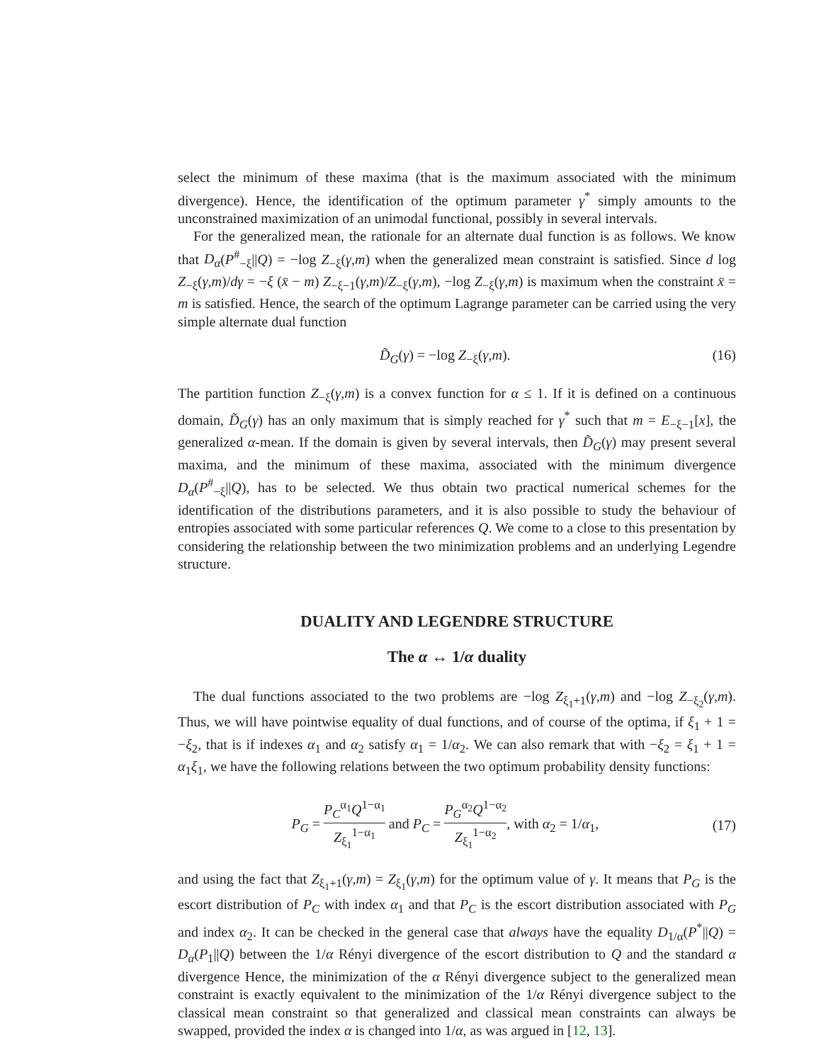select the minimum of these maxima (that is the maximum associated with the minimum divergence). Hence, the identification of the optimum parameter γ<sup>*</sup> simply amounts to the unconstrained maximization of an unimodal functional, possibly in several intervals.
For the generalized mean, the rationale for an alternate dual function is as follows. We know that D<sub>α</sub>(P<sup>#</sup><sub>−ξ</sub>||Q) = −log Z<sub>−ξ</sub>(γ,m) when the generalized mean constraint is satisfied. Since d log Z<sub>−ξ</sub>(γ,m)/dγ = −ξ (x̄ − m) Z<sub>−ξ−1</sub>(γ,m)/Z<sub>−ξ</sub>(γ,m), −log Z<sub>−ξ</sub>(γ,m) is maximum when the constraint x̄ = m is satisfied. Hence, the search of the optimum Lagrange parameter can be carried using the very simple alternate dual function
D̃<sub>G</sub>(γ) = −log Z<sub>−ξ</sub>(γ,m). (16)
The partition function Z<sub>−ξ</sub>(γ,m) is a convex function for α ≤ 1. If it is defined on a continuous domain, D̃<sub>G</sub>(γ) has an only maximum that is simply reached for γ<sup>*</sup> such that m = E<sub>−ξ−1</sub>[x], the generalized α-mean. If the domain is given by several intervals, then D̃<sub>G</sub>(γ) may present several maxima, and the minimum of these maxima, associated with the minimum divergence D<sub>α</sub>(P<sup>#</sup><sub>−ξ</sub>||Q), has to be selected. We thus obtain two practical numerical schemes for the identification of the distributions parameters, and it is also possible to study the behaviour of entropies associated with some particular references Q. We come to a close to this presentation by considering the relationship between the two minimization problems and an underlying Legendre structure.
DUALITY AND LEGENDRE STRUCTURE
The α ↔ 1/α duality
The dual functions associated to the two problems are −log Z<sub>ξ<sub>1</sub>+1</sub>(γ,m) and −log Z<sub>−ξ<sub>2</sub></sub>(γ,m). Thus, we will have pointwise equality of dual functions, and of course of the optima, if ξ<sub>1</sub> + 1 = −ξ<sub>2</sub>, that is if indexes α<sub>1</sub> and α<sub>2</sub> satisfy α<sub>1</sub> = 1/α<sub>2</sub>. We can also remark that with −ξ<sub>2</sub> = ξ<sub>1</sub> + 1 = α<sub>1</sub>ξ<sub>1</sub>, we have the following relations between the two optimum probability density functions:
P<sub>G</sub> = P<sub>C</sub><sup>α<sub>1</sub></sup>Q<sup>1−α<sub>1</sub></sup> Z<sub>ξ<sub>1</sub></sub><sup>1−α<sub>1</sub></sup> and P<sub>C</sub> = P<sub>G</sub><sup>α<sub>2</sub></sup>Q<sup>1−α<sub>2</sub></sup> Z<sub>ξ<sub>1</sub></sub><sup>1−α<sub>2</sub></sup>, with α<sub>2</sub> = 1/α<sub>1</sub>, (17)
and using the fact that Z<sub>ξ<sub>1</sub>+1</sub>(γ,m) = Z<sub>ξ<sub>1</sub></sub>(γ,m) for the optimum value of γ. It means that P<sub>G</sub> is the escort distribution of P<sub>C</sub> with index α<sub>1</sub> and that P<sub>C</sub> is the escort distribution associated with P<sub>G</sub> and index α<sub>2</sub>. It can be checked in the general case that always have the equality D<sub>1/α</sub>(P<sup>*</sup>||Q) = D<sub>α</sub>(P<sub>1</sub>||Q) between the 1/α Rényi divergence of the escort distribution to Q and the standard α divergence Hence, the minimization of the α Rényi divergence subject to the generalized mean constraint is exactly equivalent to the minimization of the 1/α Rényi divergence subject to the classical mean constraint so that generalized and classical mean constraints can always be swapped, provided the index α is changed into 1/α, as was argued in [12, 13].